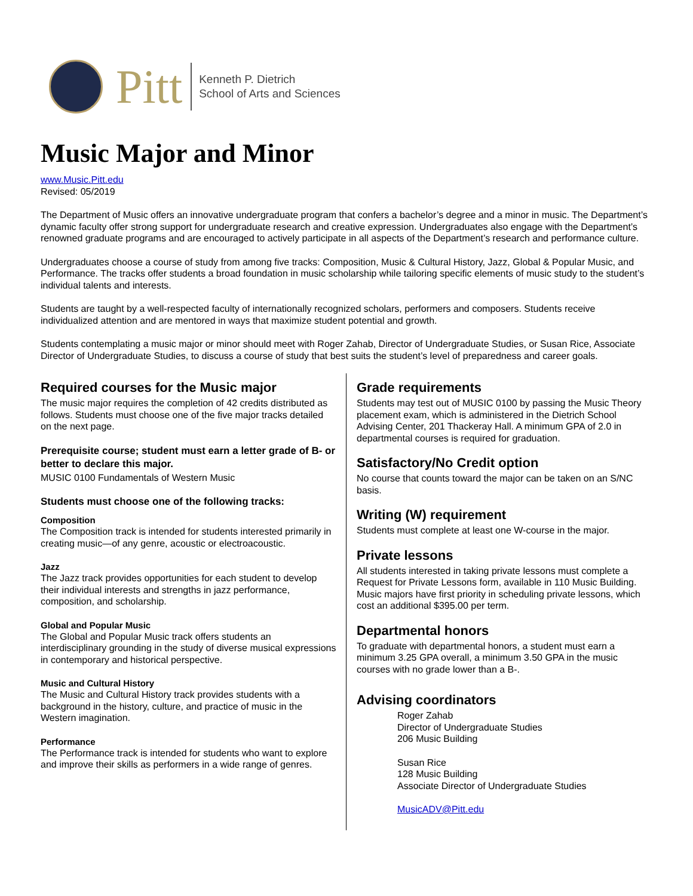Pitt
Kenneth P. Dietrich
School of Arts and Sciences
Music Major and Minor
www.Music.Pitt.edu
Revised: 05/2019
The Department of Music offers an innovative undergraduate program that confers a bachelor’s degree and a minor in music. The Department’s dynamic faculty offer strong support for undergraduate research and creative expression. Undergraduates also engage with the Department’s renowned graduate programs and are encouraged to actively participate in all aspects of the Department’s research and performance culture.
Undergraduates choose a course of study from among five tracks: Composition, Music & Cultural History, Jazz, Global & Popular Music, and Performance. The tracks offer students a broad foundation in music scholarship while tailoring specific elements of music study to the student’s individual talents and interests.
Students are taught by a well-respected faculty of internationally recognized scholars, performers and composers. Students receive individualized attention and are mentored in ways that maximize student potential and growth.
Students contemplating a music major or minor should meet with Roger Zahab, Director of Undergraduate Studies, or Susan Rice, Associate Director of Undergraduate Studies, to discuss a course of study that best suits the student’s level of preparedness and career goals.
Required courses for the Music major
The music major requires the completion of 42 credits distributed as follows. Students must choose one of the five major tracks detailed on the next page.
Prerequisite course; student must earn a letter grade of B- or better to declare this major.
MUSIC 0100 Fundamentals of Western Music
Students must choose one of the following tracks:
Composition
The Composition track is intended for students interested primarily in creating music—of any genre, acoustic or electroacoustic.
Jazz
The Jazz track provides opportunities for each student to develop their individual interests and strengths in jazz performance, composition, and scholarship.
Global and Popular Music
The Global and Popular Music track offers students an interdisciplinary grounding in the study of diverse musical expressions in contemporary and historical perspective.
Music and Cultural History
The Music and Cultural History track provides students with a background in the history, culture, and practice of music in the Western imagination.
Performance
The Performance track is intended for students who want to explore and improve their skills as performers in a wide range of genres.
Grade requirements
Students may test out of MUSIC 0100 by passing the Music Theory placement exam, which is administered in the Dietrich School Advising Center, 201 Thackeray Hall. A minimum GPA of 2.0 in departmental courses is required for graduation.
Satisfactory/No Credit option
No course that counts toward the major can be taken on an S/NC basis.
Writing (W) requirement
Students must complete at least one W-course in the major.
Private lessons
All students interested in taking private lessons must complete a Request for Private Lessons form, available in 110 Music Building. Music majors have first priority in scheduling private lessons, which cost an additional $395.00 per term.
Departmental honors
To graduate with departmental honors, a student must earn a minimum 3.25 GPA overall, a minimum 3.50 GPA in the music courses with no grade lower than a B-.
Advising coordinators
Roger Zahab
Director of Undergraduate Studies
206 Music Building
Susan Rice
128 Music Building
Associate Director of Undergraduate Studies
MusicADV@Pitt.edu